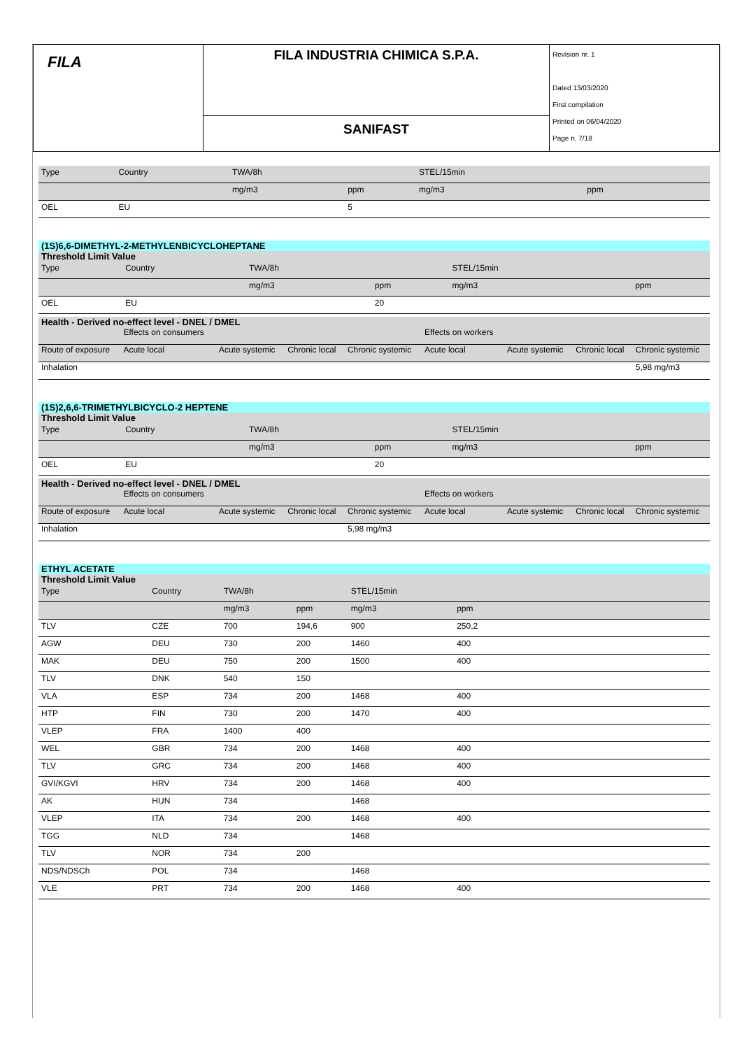FILA
FILA INDUSTRIA CHIMICA S.P.A.
SANIFAST
Revision nr. 1
Dated 13/03/2020
First compilation
Printed on 06/04/2020
Page n. 7/18
| Type | Country | TWA/8h | | STEL/15min | | | | |
| --- | --- | --- | --- | --- | --- | --- | --- | --- |
| | | mg/m3 | ppm | mg/m3 | ppm | | | |
| OEL | EU | | 5 | | | | | |
(1S)6,6-DIMETHYL-2-METHYLENBICYCLOHEPTANE
Threshold Limit Value
| Type | Country | TWA/8h | | STEL/15min | |
| --- | --- | --- | --- | --- | --- |
| | | mg/m3 | ppm | mg/m3 | ppm |
| OEL | EU | | 20 | | |
Health - Derived no-effect level - DNEL / DMEL
| | Effects on consumers | | | | Effects on workers | | | |
| Route of exposure | Acute local | Acute systemic | Chronic local | Chronic systemic | Acute local | Acute systemic | Chronic local | Chronic systemic |
| Inhalation | | | | | | | | 5,98 mg/m3 |
(1S)2,6,6-TRIMETHYLBICYCLO-2 HEPTENE
Threshold Limit Value
| Type | Country | TWA/8h | | STEL/15min | |
| --- | --- | --- | --- | --- | --- |
| | | mg/m3 | ppm | mg/m3 | ppm |
| OEL | EU | | 20 | | |
Health - Derived no-effect level - DNEL / DMEL
| | Effects on consumers | | | | Effects on workers | | | |
| Route of exposure | Acute local | Acute systemic | Chronic local | Chronic systemic | Acute local | Acute systemic | Chronic local | Chronic systemic |
| Inhalation | | | | 5,98 mg/m3 | | | | |
ETHYL ACETATE
Threshold Limit Value
| Type | Country | TWA/8h | | STEL/15min | | |
| --- | --- | --- | --- | --- | --- | --- |
| | | mg/m3 | ppm | mg/m3 | ppm | |
| TLV | CZE | 700 | 194,6 | 900 | 250,2 | |
| AGW | DEU | 730 | 200 | 1460 | 400 | |
| MAK | DEU | 750 | 200 | 1500 | 400 | |
| TLV | DNK | 540 | 150 | | | |
| VLA | ESP | 734 | 200 | 1468 | 400 | |
| HTP | FIN | 730 | 200 | 1470 | 400 | |
| VLEP | FRA | 1400 | 400 | | | |
| WEL | GBR | 734 | 200 | 1468 | 400 | |
| TLV | GRC | 734 | 200 | 1468 | 400 | |
| GVI/KGVI | HRV | 734 | 200 | 1468 | 400 | |
| AK | HUN | 734 | | 1468 | | |
| VLEP | ITA | 734 | 200 | 1468 | 400 | |
| TGG | NLD | 734 | | 1468 | | |
| TLV | NOR | 734 | 200 | | | |
| NDS/NDSCh | POL | 734 | | 1468 | | |
| VLE | PRT | 734 | 200 | 1468 | 400 | |